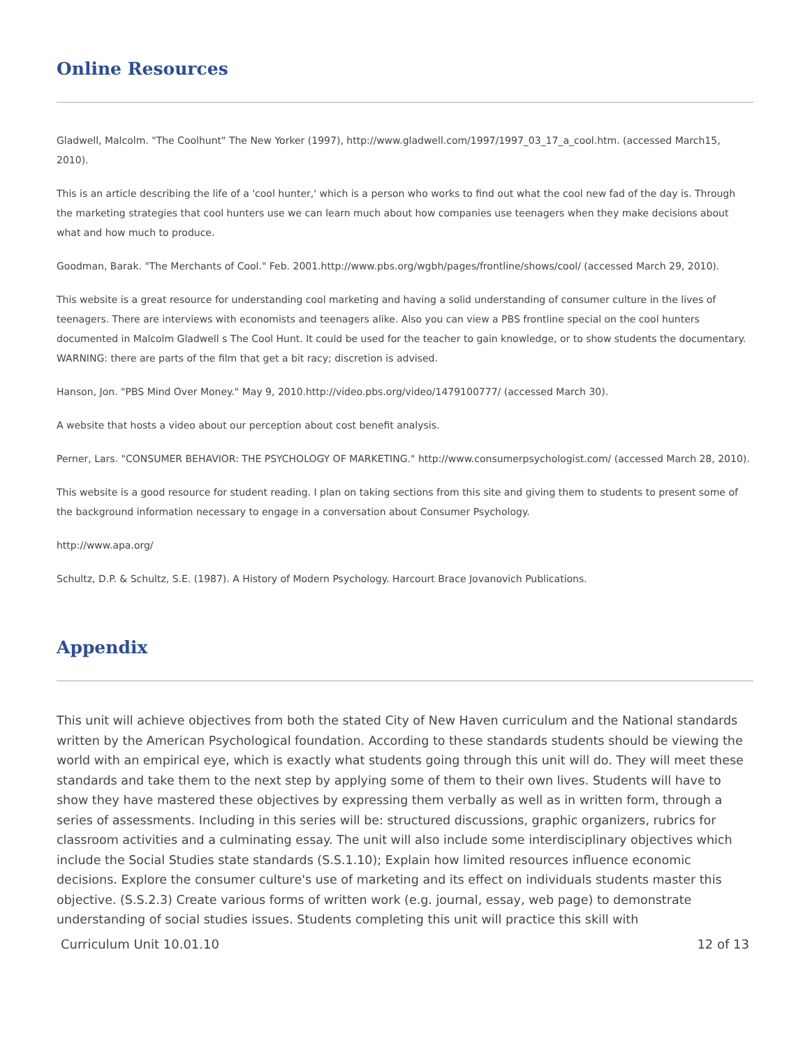Online Resources
Gladwell, Malcolm. "The Coolhunt" The New Yorker (1997), http://www.gladwell.com/1997/1997_03_17_a_cool.htm. (accessed March15, 2010).
This is an article describing the life of a 'cool hunter,' which is a person who works to find out what the cool new fad of the day is. Through the marketing strategies that cool hunters use we can learn much about how companies use teenagers when they make decisions about what and how much to produce.
Goodman, Barak. "The Merchants of Cool." Feb. 2001.http://www.pbs.org/wgbh/pages/frontline/shows/cool/ (accessed March 29, 2010).
This website is a great resource for understanding cool marketing and having a solid understanding of consumer culture in the lives of teenagers. There are interviews with economists and teenagers alike. Also you can view a PBS frontline special on the cool hunters documented in Malcolm Gladwell s The Cool Hunt. It could be used for the teacher to gain knowledge, or to show students the documentary. WARNING: there are parts of the film that get a bit racy; discretion is advised.
Hanson, Jon. "PBS Mind Over Money." May 9, 2010.http://video.pbs.org/video/1479100777/ (accessed March 30).
A website that hosts a video about our perception about cost benefit analysis.
Perner, Lars. "CONSUMER BEHAVIOR: THE PSYCHOLOGY OF MARKETING." http://www.consumerpsychologist.com/ (accessed March 28, 2010).
This website is a good resource for student reading. I plan on taking sections from this site and giving them to students to present some of the background information necessary to engage in a conversation about Consumer Psychology.
http://www.apa.org/
Schultz, D.P. & Schultz, S.E. (1987). A History of Modern Psychology. Harcourt Brace Jovanovich Publications.
Appendix
This unit will achieve objectives from both the stated City of New Haven curriculum and the National standards written by the American Psychological foundation. According to these standards students should be viewing the world with an empirical eye, which is exactly what students going through this unit will do. They will meet these standards and take them to the next step by applying some of them to their own lives. Students will have to show they have mastered these objectives by expressing them verbally as well as in written form, through a series of assessments. Including in this series will be: structured discussions, graphic organizers, rubrics for classroom activities and a culminating essay. The unit will also include some interdisciplinary objectives which include the Social Studies state standards (S.S.1.10); Explain how limited resources influence economic decisions. Explore the consumer culture's use of marketing and its effect on individuals students master this objective. (S.S.2.3) Create various forms of written work (e.g. journal, essay, web page) to demonstrate understanding of social studies issues. Students completing this unit will practice this skill with
Curriculum Unit 10.01.10 12 of 13